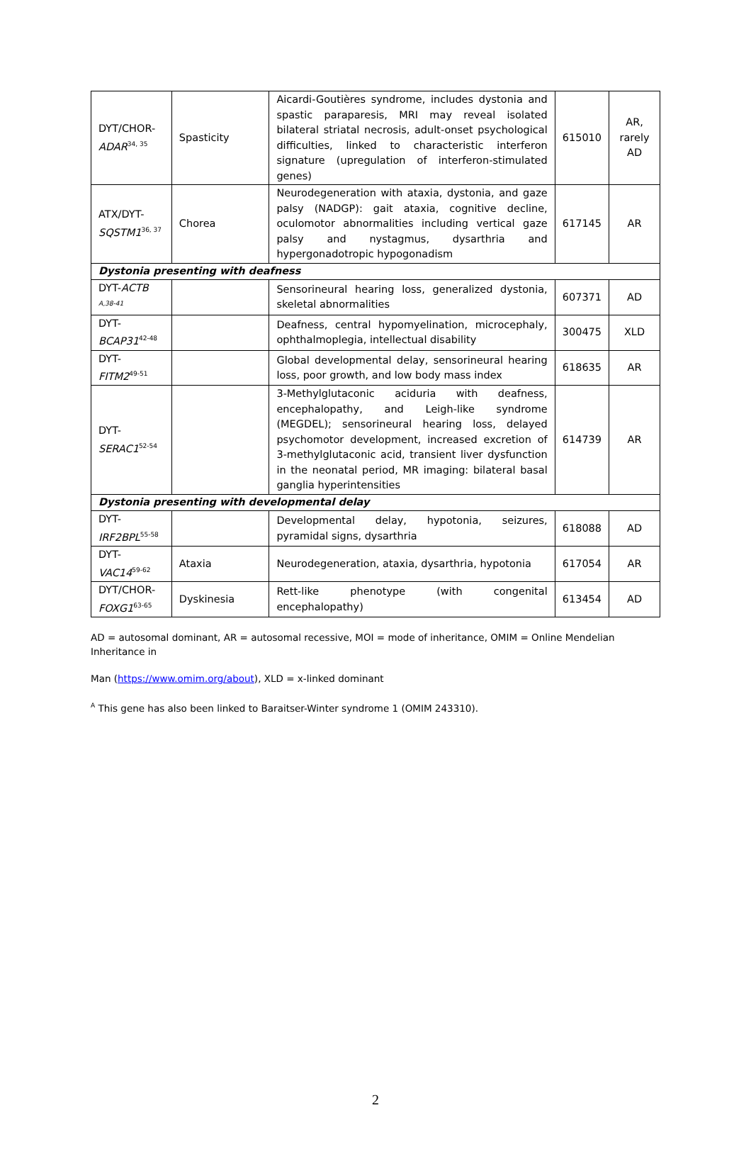| DYT/CHOR- ADAR<sup>34, 35</sup> | Spasticity | Aicardi-Goutières syndrome, includes dystonia and spastic paraparesis, MRI may reveal isolated bilateral striatal necrosis, adult-onset psychological difficulties, linked to characteristic interferon signature (upregulation of interferon-stimulated genes) | 615010 | AR, rarely AD |
| ATX/DYT- SQSTM1<sup>36, 37</sup> | Chorea | Neurodegeneration with ataxia, dystonia, and gaze palsy (NADGP): gait ataxia, cognitive decline, oculomotor abnormalities including vertical gaze palsy and nystagmus, dysarthria and hypergonadotropic hypogonadism | 617145 | AR |
| Dystonia presenting with deafness | | | | |
| DYT- ACTB <sup>A,38-41</sup> | | Sensorineural hearing loss, generalized dystonia, skeletal abnormalities | 607371 | AD |
| DYT- BCAP31<sup>42-48</sup> | | Deafness, central hypomyelination, microcephaly, ophthalmoplegia, intellectual disability | 300475 | XLD |
| DYT- FITM2<sup>49-51</sup> | | Global developmental delay, sensorineural hearing loss, poor growth, and low body mass index | 618635 | AR |
| DYT- SERAC1<sup>52-54</sup> | | 3-Methylglutaconic aciduria with deafness, encephalopathy, and Leigh-like syndrome (MEGDEL); sensorineural hearing loss, delayed psychomotor development, increased excretion of 3-methylglutaconic acid, transient liver dysfunction in the neonatal period, MR imaging: bilateral basal ganglia hyperintensities | 614739 | AR |
| Dystonia presenting with developmental delay | | | | |
| DYT- IRF2BPL<sup>55-58</sup> | | Developmental delay, hypotonia, seizures, pyramidal signs, dysarthria | 618088 | AD |
| DYT- VAC14<sup>59-62</sup> | Ataxia | Neurodegeneration, ataxia, dysarthria, hypotonia | 617054 | AR |
| DYT/CHOR- FOXG1<sup>63-65</sup> | Dyskinesia | Rett-like phenotype (with congenital encephalopathy) | 613454 | AD |
AD = autosomal dominant, AR = autosomal recessive, MOI = mode of inheritance, OMIM = Online Mendelian Inheritance in
Man (https://www.omim.org/about), XLD = x-linked dominant
<sup>A</sup> This gene has also been linked to Baraitser-Winter syndrome 1 (OMIM 243310).
2